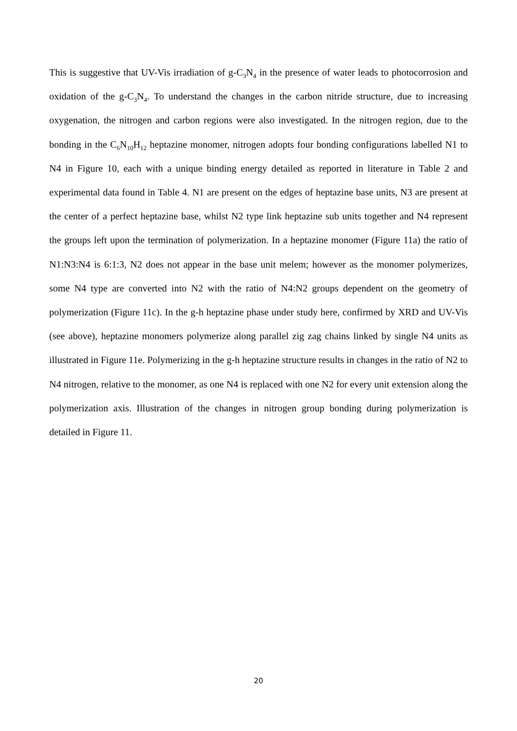This is suggestive that UV-Vis irradiation of g-C<sub>3</sub>N<sub>4</sub> in the presence of water leads to photocorrosion and oxidation of the g-C<sub>3</sub>N<sub>4</sub>. To understand the changes in the carbon nitride structure, due to increasing oxygenation, the nitrogen and carbon regions were also investigated. In the nitrogen region, due to the bonding in the C<sub>6</sub>N<sub>10</sub>H<sub>12</sub> heptazine monomer, nitrogen adopts four bonding configurations labelled N1 to N4 in Figure 10, each with a unique binding energy detailed as reported in literature in Table 2 and experimental data found in Table 4. N1 are present on the edges of heptazine base units, N3 are present at the center of a perfect heptazine base, whilst N2 type link heptazine sub units together and N4 represent the groups left upon the termination of polymerization. In a heptazine monomer (Figure 11a) the ratio of N1:N3:N4 is 6:1:3, N2 does not appear in the base unit melem; however as the monomer polymerizes, some N4 type are converted into N2 with the ratio of N4:N2 groups dependent on the geometry of polymerization (Figure 11c). In the g-h heptazine phase under study here, confirmed by XRD and UV-Vis (see above), heptazine monomers polymerize along parallel zig zag chains linked by single N4 units as illustrated in Figure 11e. Polymerizing in the g-h heptazine structure results in changes in the ratio of N2 to N4 nitrogen, relative to the monomer, as one N4 is replaced with one N2 for every unit extension along the polymerization axis. Illustration of the changes in nitrogen group bonding during polymerization is detailed in Figure 11.
20